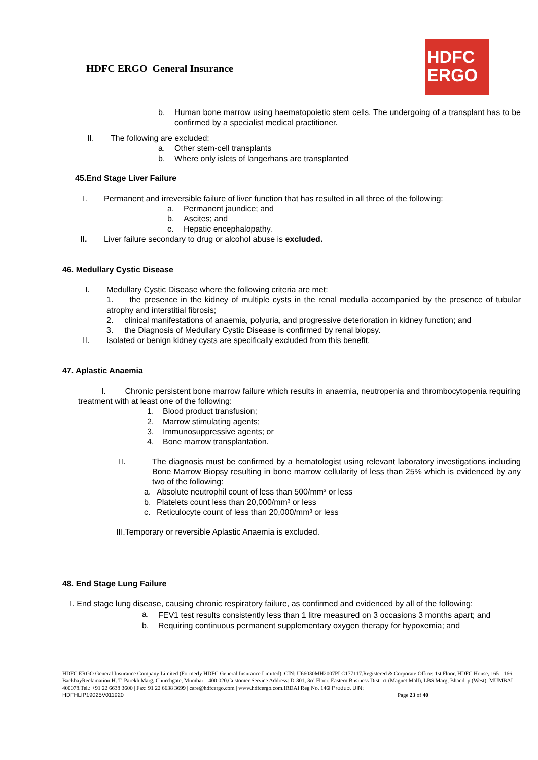HDFC ERGO General Insurance
HDFC
ERGO
b. Human bone marrow using haematopoietic stem cells. The undergoing of a transplant has to be confirmed by a specialist medical practitioner.
II. The following are excluded:
a. Other stem-cell transplants
b. Where only islets of langerhans are transplanted
45.End Stage Liver Failure
I. Permanent and irreversible failure of liver function that has resulted in all three of the following:
a. Permanent jaundice; and
b. Ascites; and
c. Hepatic encephalopathy.
II. Liver failure secondary to drug or alcohol abuse is excluded.
46. Medullary Cystic Disease
I. Medullary Cystic Disease where the following criteria are met:
1. the presence in the kidney of multiple cysts in the renal medulla accompanied by the presence of tubular atrophy and interstitial fibrosis;
2. clinical manifestations of anaemia, polyuria, and progressive deterioration in kidney function; and
3. the Diagnosis of Medullary Cystic Disease is confirmed by renal biopsy.
II. Isolated or benign kidney cysts are specifically excluded from this benefit.
47. Aplastic Anaemia
I. Chronic persistent bone marrow failure which results in anaemia, neutropenia and thrombocytopenia requiring treatment with at least one of the following:
1. Blood product transfusion;
2. Marrow stimulating agents;
3. Immunosuppressive agents; or
4. Bone marrow transplantation.
II. The diagnosis must be confirmed by a hematologist using relevant laboratory investigations including Bone Marrow Biopsy resulting in bone marrow cellularity of less than 25% which is evidenced by any two of the following:
a. Absolute neutrophil count of less than 500/mm³ or less
b. Platelets count less than 20,000/mm³ or less
c. Reticulocyte count of less than 20,000/mm³ or less
III.Temporary or reversible Aplastic Anaemia is excluded.
48. End Stage Lung Failure
I. End stage lung disease, causing chronic respiratory failure, as confirmed and evidenced by all of the following:
a. FEV1 test results consistently less than 1 litre measured on 3 occasions 3 months apart; and
b. Requiring continuous permanent supplementary oxygen therapy for hypoxemia; and
HDFC ERGO General Insurance Company Limited (Formerly HDFC General Insurance Limited). CIN: U66030MH2007PLC177117.Registered & Corporate Office: 1st Floor, HDFC House, 165 - 166 BackbayReclamation,H. T. Parekh Marg, Churchgate, Mumbai – 400 020.Customer Service Address: D-301, 3rd Floor, Eastern Business District (Magnet Mall), LBS Marg, Bhandup (West). MUMBAI – 400078.Tel.: +91 22 6638 3600 | Fax: 91 22 6638 3699 | care@hdfcergo.com | www.hdfcergo.com.IRDAI Reg No. 146l Product UIN:
HDFHLIP19025V011920 Page 23 of 40